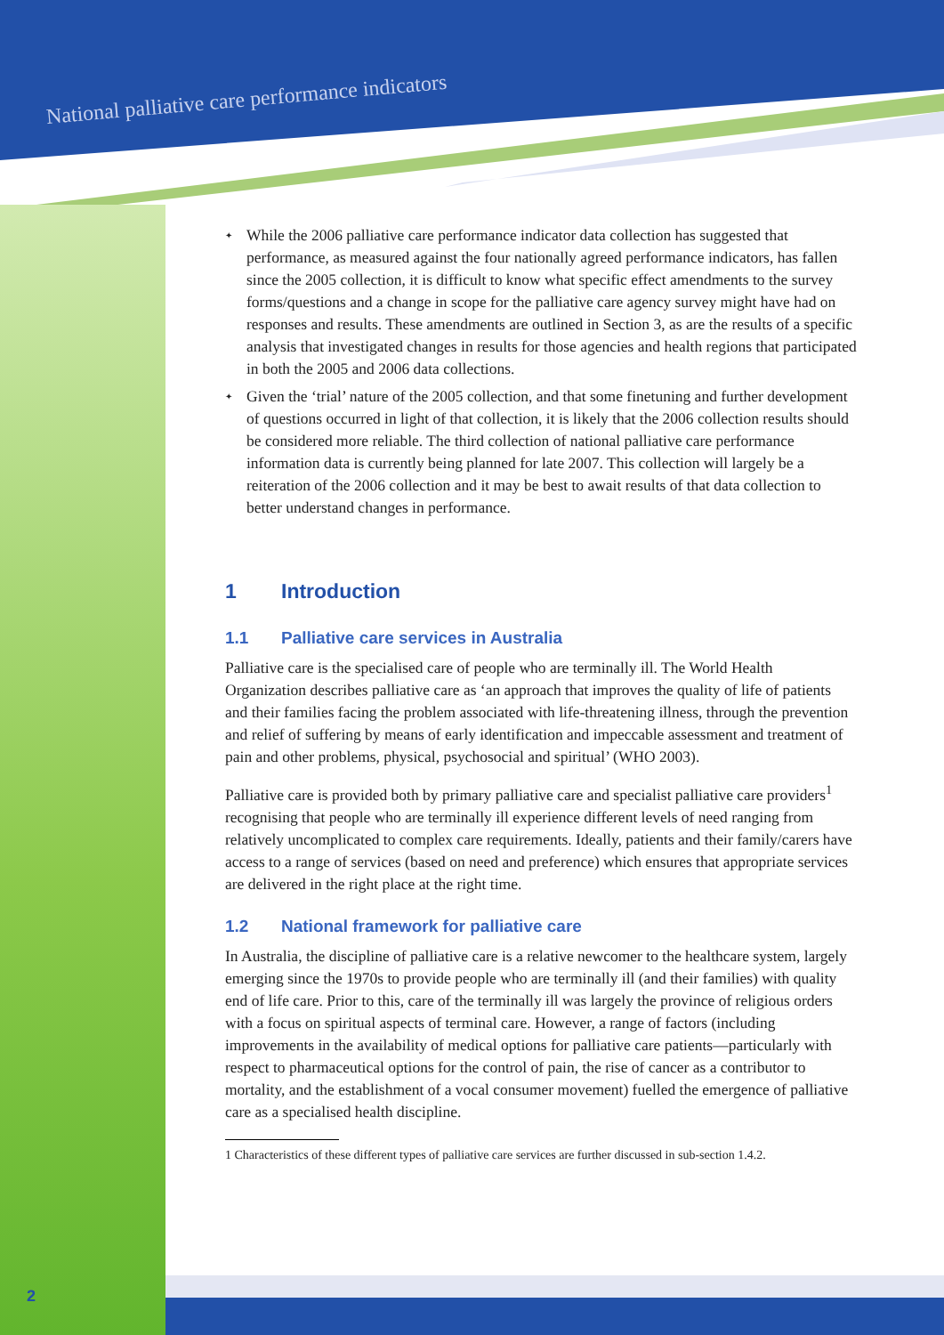National palliative care performance indicators
2
✦ While the 2006 palliative care performance indicator data collection has suggested that performance, as measured against the four nationally agreed performance indicators, has fallen since the 2005 collection, it is difficult to know what specific effect amendments to the survey forms/questions and a change in scope for the palliative care agency survey might have had on responses and results. These amendments are outlined in Section 3, as are the results of a specific analysis that investigated changes in results for those agencies and health regions that participated in both the 2005 and 2006 data collections.
✦ Given the ‘trial’ nature of the 2005 collection, and that some finetuning and further development of questions occurred in light of that collection, it is likely that the 2006 collection results should be considered more reliable. The third collection of national palliative care performance information data is currently being planned for late 2007. This collection will largely be a reiteration of the 2006 collection and it may be best to await results of that data collection to better understand changes in performance.
1 Introduction
1.1 Palliative care services in Australia
Palliative care is the specialised care of people who are terminally ill. The World Health Organization describes palliative care as ‘an approach that improves the quality of life of patients and their families facing the problem associated with life-threatening illness, through the prevention and relief of suffering by means of early identification and impeccable assessment and treatment of pain and other problems, physical, psychosocial and spiritual’ (WHO 2003).
Palliative care is provided both by primary palliative care and specialist palliative care providers<sup>1</sup> recognising that people who are terminally ill experience different levels of need ranging from relatively uncomplicated to complex care requirements. Ideally, patients and their family/carers have access to a range of services (based on need and preference) which ensures that appropriate services are delivered in the right place at the right time.
1.2 National framework for palliative care
In Australia, the discipline of palliative care is a relative newcomer to the healthcare system, largely emerging since the 1970s to provide people who are terminally ill (and their families) with quality end of life care. Prior to this, care of the terminally ill was largely the province of religious orders with a focus on spiritual aspects of terminal care. However, a range of factors (including improvements in the availability of medical options for palliative care patients—particularly with respect to pharmaceutical options for the control of pain, the rise of cancer as a contributor to mortality, and the establishment of a vocal consumer movement) fuelled the emergence of palliative care as a specialised health discipline.
1 Characteristics of these different types of palliative care services are further discussed in sub-section 1.4.2.